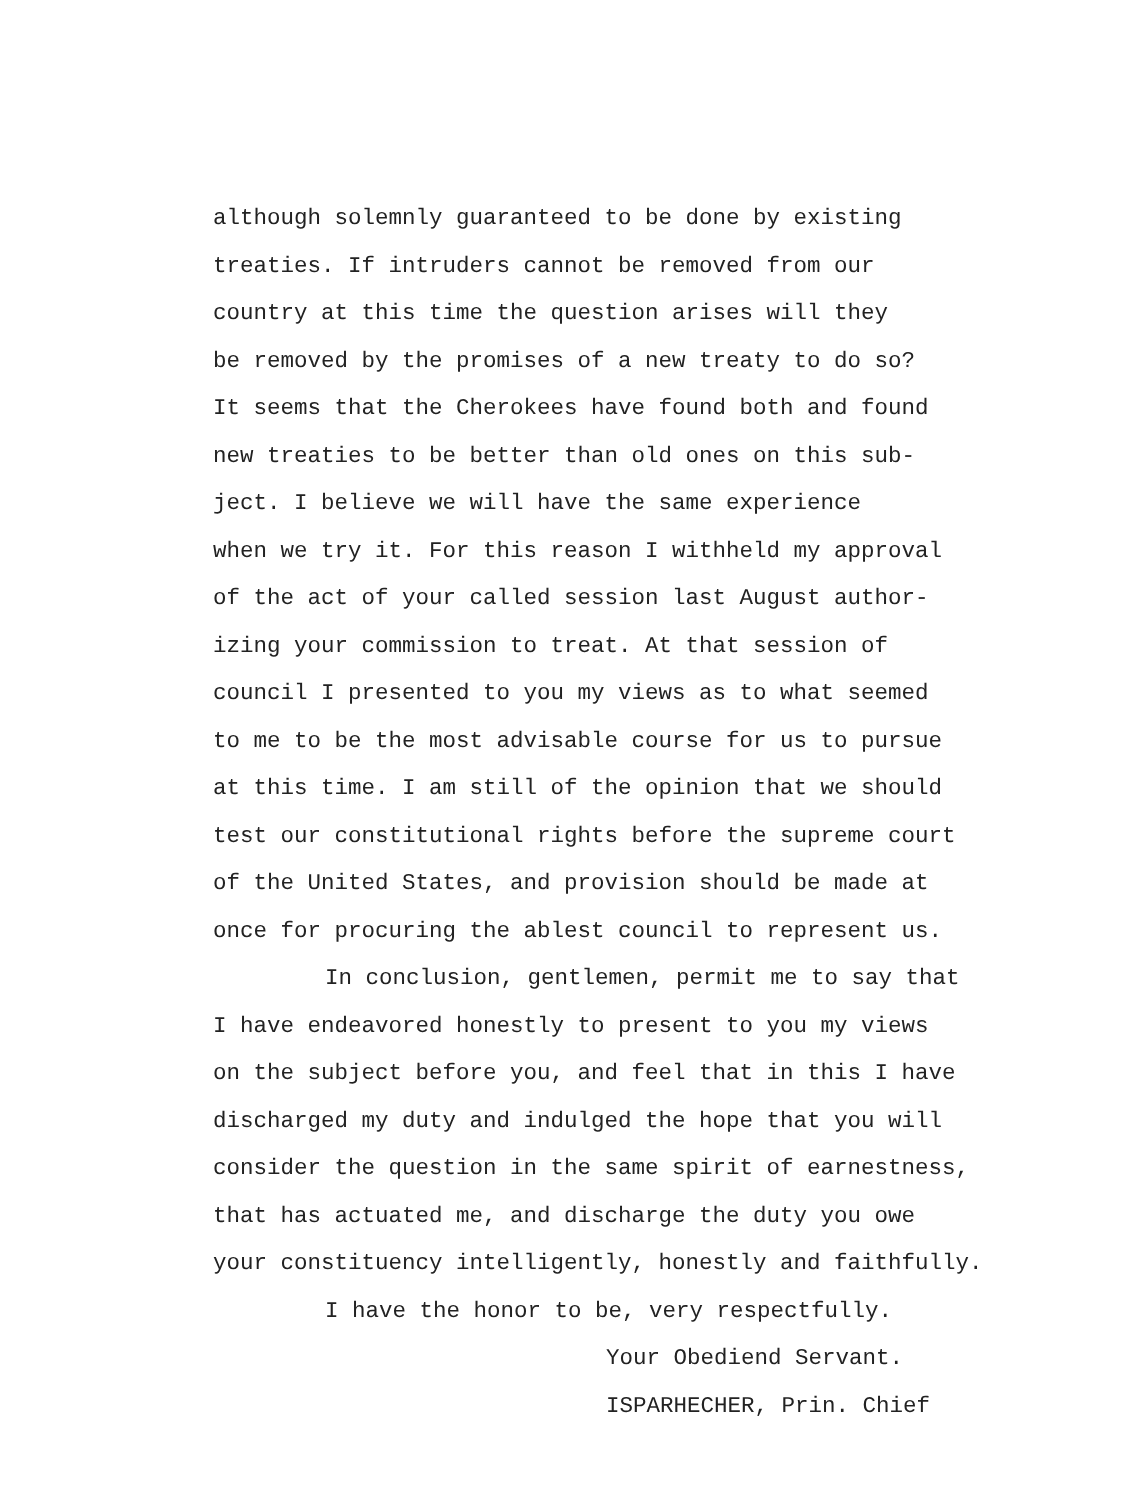although solemnly guaranteed to be done by existing
treaties. If intruders cannot be removed from our
country at this time the question arises will they
be removed by the promises of a new treaty to do so?
It seems that the Cherokees have found both and found
new treaties to be better than old ones on this sub-
ject. I believe we will have the same experience
when we try it. For this reason I withheld my approval
of the act of your called session last August author-
izing your commission to treat. At that session of
council I presented to you my views as to what seemed
to me to be the most advisable course for us to pursue
at this time. I am still of the opinion that we should
test our constitutional rights before the supreme court
of the United States, and provision should be made at
once for procuring the ablest council to represent us.
In conclusion, gentlemen, permit me to say that
I have endeavored honestly to present to you my views
on the subject before you, and feel that in this I have
discharged my duty and indulged the hope that you will
consider the question in the same spirit of earnestness,
that has actuated me, and discharge the duty you owe
your constituency intelligently, honestly and faithfully.
I have the honor to be, very respectfully.
Your Obediend Servant.
ISPARHECHER, Prin. Chief